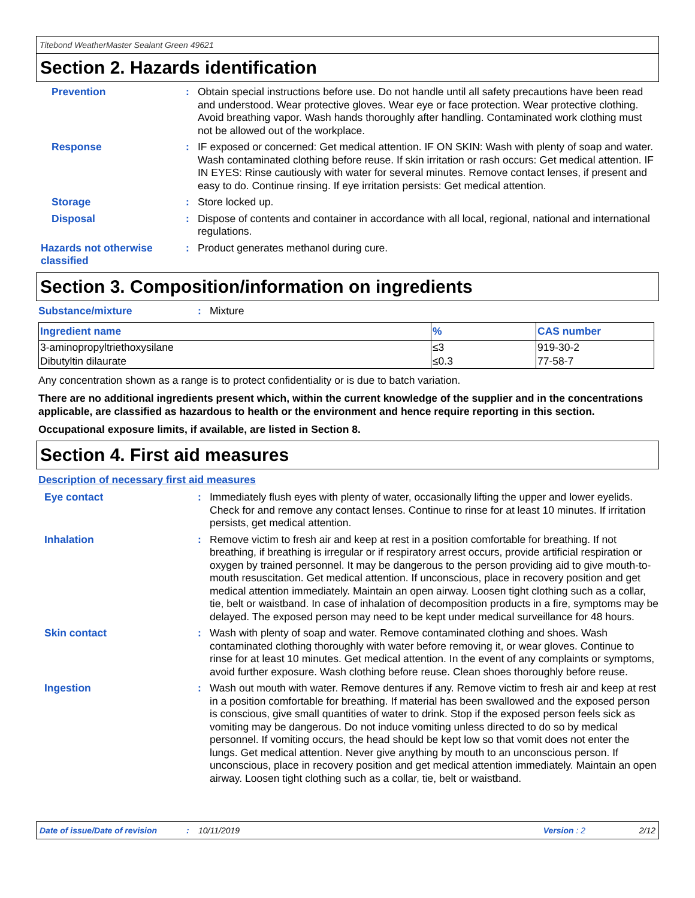Titebond WeatherMaster Sealant Green 49621
Section 2. Hazards identification
Prevention : Obtain special instructions before use. Do not handle until all safety precautions have been read and understood. Wear protective gloves. Wear eye or face protection. Wear protective clothing. Avoid breathing vapor. Wash hands thoroughly after handling. Contaminated work clothing must not be allowed out of the workplace.
Response : IF exposed or concerned: Get medical attention. IF ON SKIN: Wash with plenty of soap and water. Wash contaminated clothing before reuse. If skin irritation or rash occurs: Get medical attention. IF IN EYES: Rinse cautiously with water for several minutes. Remove contact lenses, if present and easy to do. Continue rinsing. If eye irritation persists: Get medical attention.
Storage : Store locked up.
Disposal : Dispose of contents and container in accordance with all local, regional, national and international regulations.
Hazards not otherwise classified
: Product generates methanol during cure.
Section 3. Composition/information on ingredients
Substance/mixture : Mixture
| Ingredient name | % | CAS number |
| --- | --- | --- |
| 3-aminopropyltriethoxysilane | ≤3 | 919-30-2 |
| Dibutyltin dilaurate | ≤0.3 | 77-58-7 |
Any concentration shown as a range is to protect confidentiality or is due to batch variation.
There are no additional ingredients present which, within the current knowledge of the supplier and in the concentrations applicable, are classified as hazardous to health or the environment and hence require reporting in this section.
Occupational exposure limits, if available, are listed in Section 8.
Section 4. First aid measures
Description of necessary first aid measures
Eye contact : Immediately flush eyes with plenty of water, occasionally lifting the upper and lower eyelids. Check for and remove any contact lenses. Continue to rinse for at least 10 minutes. If irritation persists, get medical attention.
Inhalation : Remove victim to fresh air and keep at rest in a position comfortable for breathing. If not breathing, if breathing is irregular or if respiratory arrest occurs, provide artificial respiration or oxygen by trained personnel. It may be dangerous to the person providing aid to give mouth-to-mouth resuscitation. Get medical attention. If unconscious, place in recovery position and get medical attention immediately. Maintain an open airway. Loosen tight clothing such as a collar, tie, belt or waistband. In case of inhalation of decomposition products in a fire, symptoms may be delayed. The exposed person may need to be kept under medical surveillance for 48 hours.
Skin contact : Wash with plenty of soap and water. Remove contaminated clothing and shoes. Wash contaminated clothing thoroughly with water before removing it, or wear gloves. Continue to rinse for at least 10 minutes. Get medical attention. In the event of any complaints or symptoms, avoid further exposure. Wash clothing before reuse. Clean shoes thoroughly before reuse.
Ingestion : Wash out mouth with water. Remove dentures if any. Remove victim to fresh air and keep at rest in a position comfortable for breathing. If material has been swallowed and the exposed person is conscious, give small quantities of water to drink. Stop if the exposed person feels sick as vomiting may be dangerous. Do not induce vomiting unless directed to do so by medical personnel. If vomiting occurs, the head should be kept low so that vomit does not enter the lungs. Get medical attention. Never give anything by mouth to an unconscious person. If unconscious, place in recovery position and get medical attention immediately. Maintain an open airway. Loosen tight clothing such as a collar, tie, belt or waistband.
Date of issue/Date of revision: 10/11/2019 Version : 2 2/12